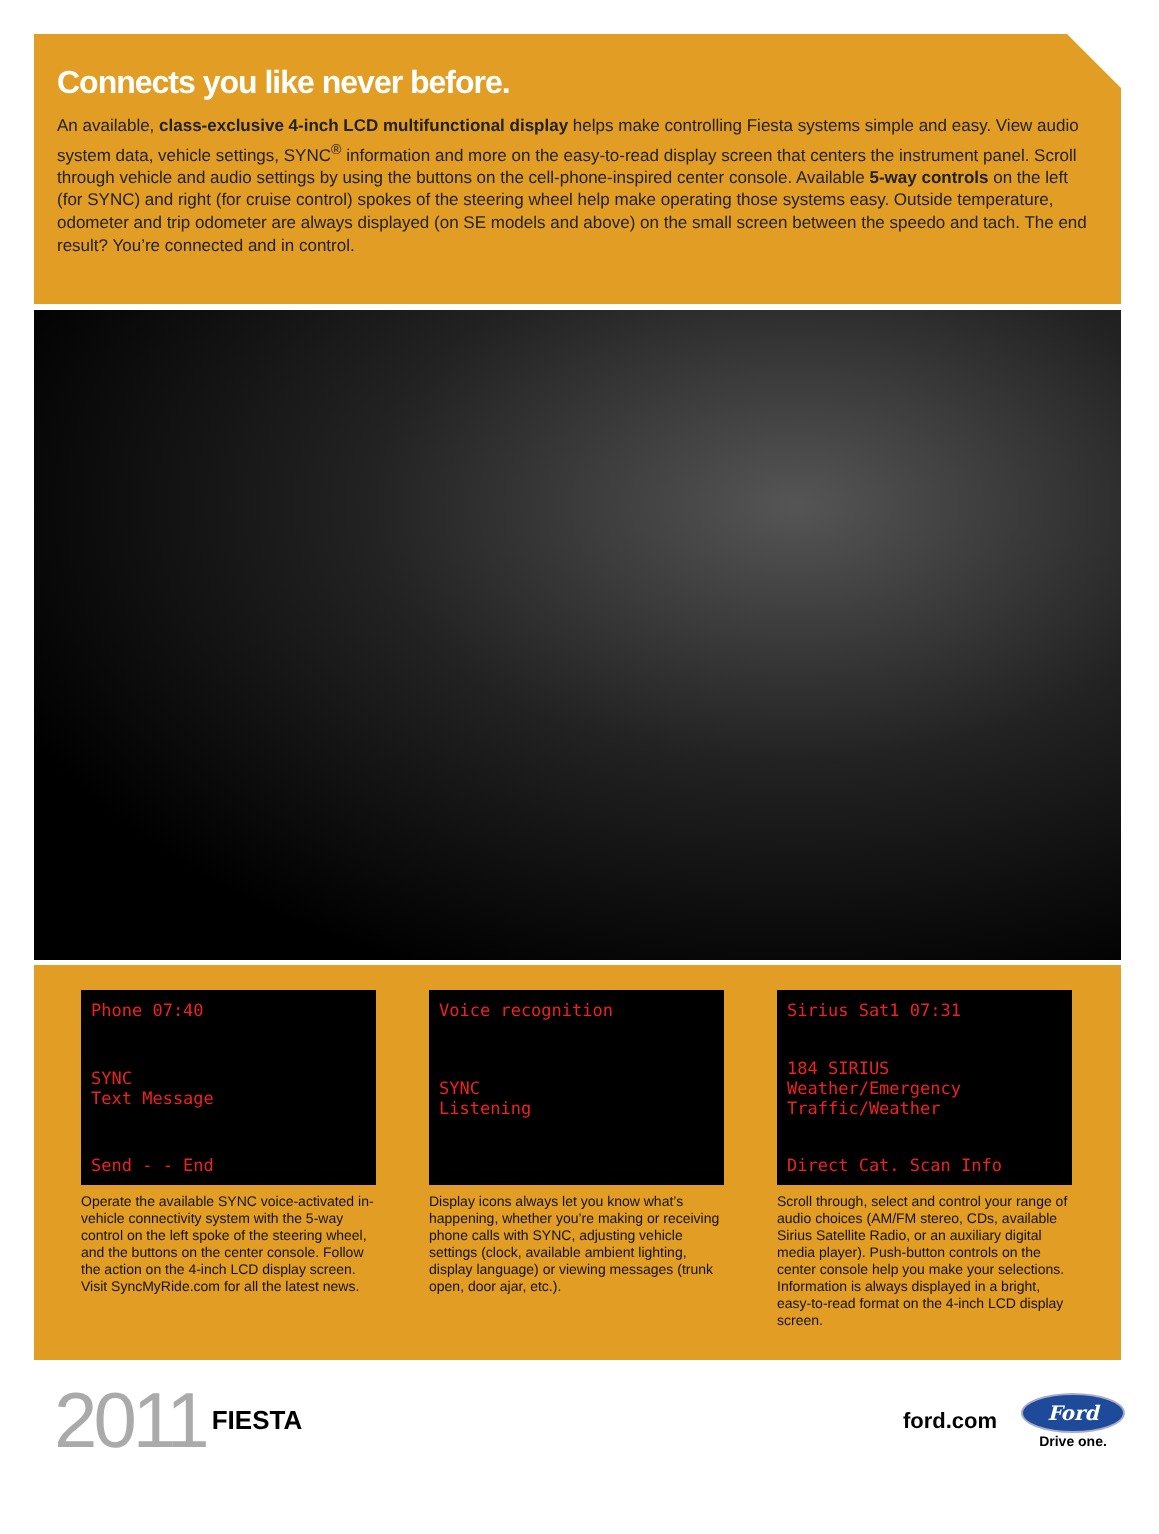Connects you like never before.
An available, class-exclusive 4-inch LCD multifunctional display helps make controlling Fiesta systems simple and easy. View audio system data, vehicle settings, SYNC<sup>®</sup> information and more on the easy-to-read display screen that centers the instrument panel. Scroll through vehicle and audio settings by using the buttons on the cell-phone-inspired center console. Available 5-way controls on the left (for SYNC) and right (for cruise control) spokes of the steering wheel help make operating those systems easy. Outside temperature, odometer and trip odometer are always displayed (on SE models and above) on the small screen between the speedo and tach. The end result? You’re connected and in control.
Phone 07:40
SYNC
Text Message
Send - - End
Operate the available SYNC voice-activated in-vehicle connectivity system with the 5-way control on the left spoke of the steering wheel, and the buttons on the center console. Follow the action on the 4-inch LCD display screen. Visit SyncMyRide.com for all the latest news.
Voice recognition
SYNC
Listening
Display icons always let you know what’s happening, whether you’re making or receiving phone calls with SYNC, adjusting vehicle settings (clock, available ambient lighting, display language) or viewing messages (trunk open, door ajar, etc.).
Sirius Sat1 07:31
184 SIRIUS
Weather/Emergency
Traffic/Weather
Direct Cat. Scan Info
Scroll through, select and control your range of audio choices (AM/FM stereo, CDs, available Sirius Satellite Radio, or an auxiliary digital media player). Push-button controls on the center console help you make your selections. Information is always displayed in a bright, easy-to-read format on the 4-inch LCD display screen.
2011 FIESTA
ford.com
Ford
Drive one.